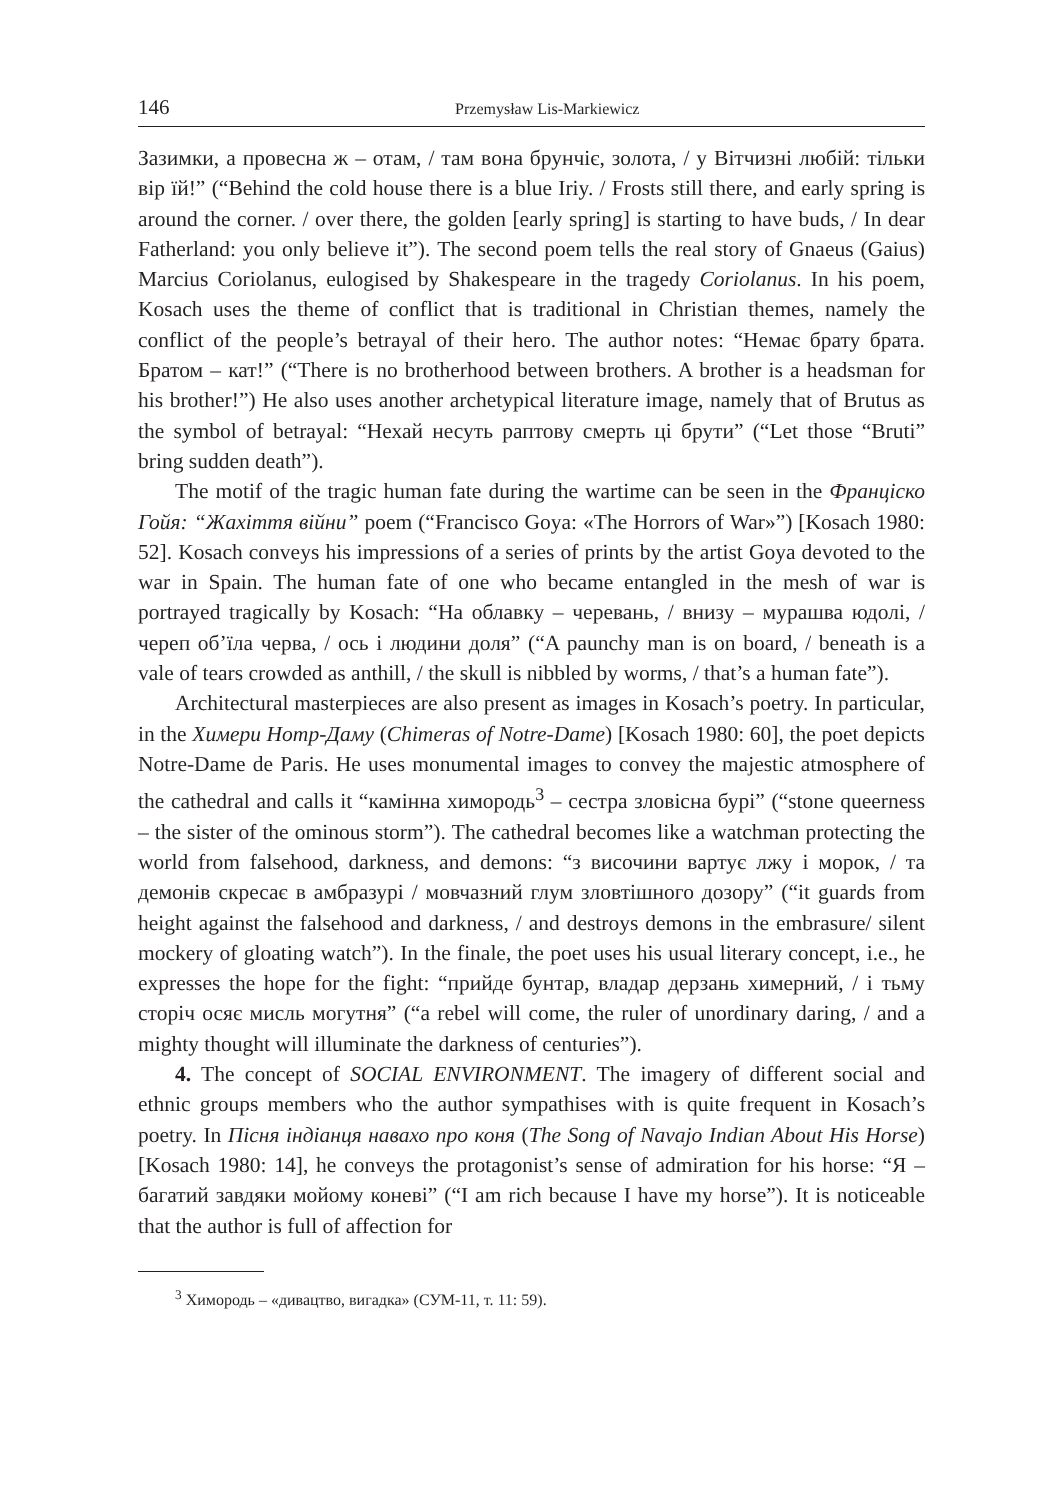146 Przemysław Lis-Markiewicz
Зазимки, а провесна ж – отам, / там вона брунчіє, золота, / у Вітчизні любій: тільки вір їй!” (“Behind the cold house there is a blue Iriy. / Frosts still there, and early spring is around the corner. / over there, the golden [early spring] is starting to have buds, / In dear Fatherland: you only believe it”). The second poem tells the real story of Gnaeus (Gaius) Marcius Coriolanus, eulogised by Shakespeare in the tragedy Coriolanus. In his poem, Kosach uses the theme of conflict that is traditional in Christian themes, namely the conflict of the people’s betrayal of their hero. The author notes: “Немає брату брата. Братом – кат!” (“There is no brotherhood between brothers. A brother is a headsman for his brother!”) He also uses another archetypical literature image, namely that of Brutus as the symbol of betrayal: “Нехай несуть раптову смерть ці брути” (“Let those “Bruti” bring sudden death”).
The motif of the tragic human fate during the wartime can be seen in the Франціско Гойя: “Жахіття війни” poem (“Francisco Goya: «The Horrors of War»”) [Kosach 1980: 52]. Kosach conveys his impressions of a series of prints by the artist Goya devoted to the war in Spain. The human fate of one who became entangled in the mesh of war is portrayed tragically by Kosach: “На облавку – черевань, / внизу – мурашва юдолі, / череп об’їла черва, / ось і людини доля” (“A paunchy man is on board, / beneath is a vale of tears crowded as anthill, / the skull is nibbled by worms, / that’s a human fate”).
Architectural masterpieces are also present as images in Kosach’s poetry. In particular, in the Химери Нотр-Даму (Chimeras of Notre-Dame) [Kosach 1980: 60], the poet depicts Notre-Dame de Paris. He uses monumental images to convey the majestic atmosphere of the cathedral and calls it “камінна химородь<sup>3</sup> – сестра зловісна бурі” (“stone queerness – the sister of the ominous storm”). The cathedral becomes like a watchman protecting the world from falsehood, darkness, and demons: “з височини вартує лжу і морок, / та демонів скресає в амбразурі / мовчазний глум зловтішного дозору” (“it guards from height against the falsehood and darkness, / and destroys demons in the embrasure/ silent mockery of gloating watch”). In the finale, the poet uses his usual literary concept, i.e., he expresses the hope for the fight: “прийде бунтар, владар дерзань химерний, / і тьму сторіч осяє мисль могутня” (“a rebel will come, the ruler of unordinary daring, / and a mighty thought will illuminate the darkness of centuries”).
4. The concept of SOCIAL ENVIRONMENT. The imagery of different social and ethnic groups members who the author sympathises with is quite frequent in Kosach’s poetry. In Пісня індіанця навахо про коня (The Song of Navajo Indian About His Horse) [Kosach 1980: 14], he conveys the protagonist’s sense of admiration for his horse: “Я – багатий завдяки мойому коневі” (“I am rich because I have my horse”). It is noticeable that the author is full of affection for
<sup>3</sup> Химородь – «дивацтво, вигадка» (СУМ-11, т. 11: 59).